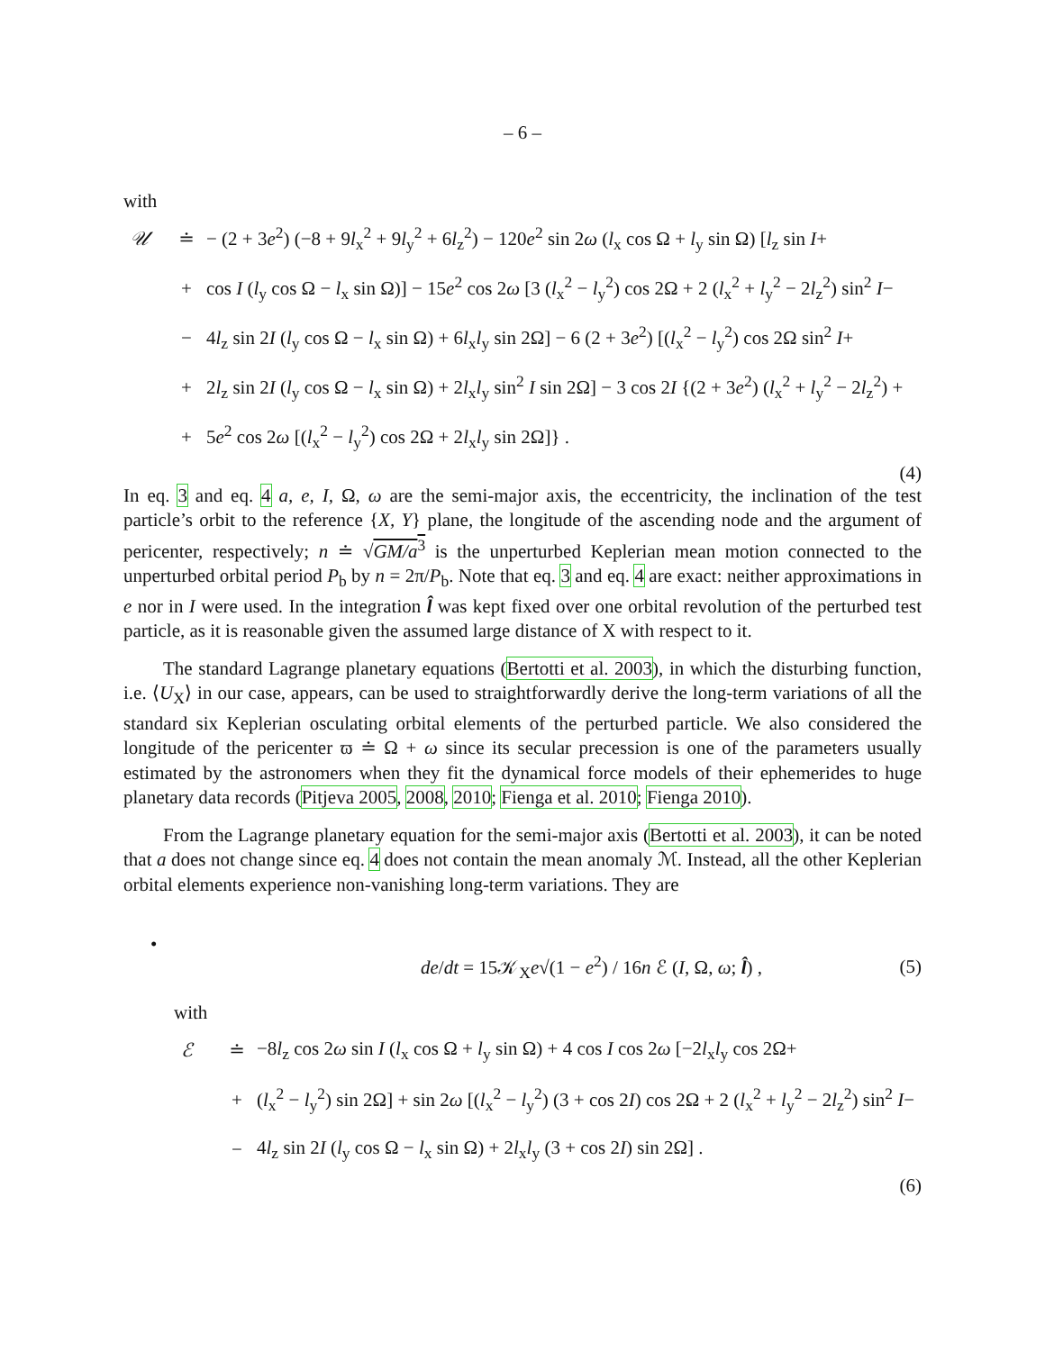– 6 –
with
𝒰 ≐ − (2 + 3e<sup>2</sup>) (−8 + 9l<sub>x</sub><sup>2</sup> + 9l<sub>y</sub><sup>2</sup> + 6l<sub>z</sub><sup>2</sup>) − 120e<sup>2</sup> sin 2ω (l<sub>x</sub> cos Ω + l<sub>y</sub> sin Ω) [l<sub>z</sub> sin I+
+ cos I (l<sub>y</sub> cos Ω − l<sub>x</sub> sin Ω)] − 15e<sup>2</sup> cos 2ω [3 (l<sub>x</sub><sup>2</sup> − l<sub>y</sub><sup>2</sup>) cos 2Ω + 2 (l<sub>x</sub><sup>2</sup> + l<sub>y</sub><sup>2</sup> − 2l<sub>z</sub><sup>2</sup>) sin<sup>2</sup> I−
− 4l<sub>z</sub> sin 2I (l<sub>y</sub> cos Ω − l<sub>x</sub> sin Ω) + 6l<sub>x</sub>l<sub>y</sub> sin 2Ω] − 6 (2 + 3e<sup>2</sup>) [(l<sub>x</sub><sup>2</sup> − l<sub>y</sub><sup>2</sup>) cos 2Ω sin<sup>2</sup> I+
+ 2l<sub>z</sub> sin 2I (l<sub>y</sub> cos Ω − l<sub>x</sub> sin Ω) + 2l<sub>x</sub>l<sub>y</sub> sin<sup>2</sup> I sin 2Ω] − 3 cos 2I {(2 + 3e<sup>2</sup>) (l<sub>x</sub><sup>2</sup> + l<sub>y</sub><sup>2</sup> − 2l<sub>z</sub><sup>2</sup>) +
+ 5e<sup>2</sup> cos 2ω [(l<sub>x</sub><sup>2</sup> − l<sub>y</sub><sup>2</sup>) cos 2Ω + 2l<sub>x</sub>l<sub>y</sub> sin 2Ω]} .
(4)
In eq. 3 and eq. 4 a, e, I, Ω, ω are the semi-major axis, the eccentricity, the inclination of the test particle’s orbit to the reference {X, Y} plane, the longitude of the ascending node and the argument of pericenter, respectively; n ≐ √GM/a<sup>3</sup> is the unperturbed Keplerian mean motion connected to the unperturbed orbital period P<sub>b</sub> by n = 2π/P<sub>b</sub>. Note that eq. 3 and eq. 4 are exact: neither approximations in e nor in I were used. In the integration l̂ was kept fixed over one orbital revolution of the perturbed test particle, as it is reasonable given the assumed large distance of X with respect to it.
The standard Lagrange planetary equations (Bertotti et al. 2003), in which the disturbing function, i.e. ⟨U<sub>X</sub>⟩ in our case, appears, can be used to straightforwardly derive the long-term variations of all the standard six Keplerian osculating orbital elements of the perturbed particle. We also considered the longitude of the pericenter ϖ ≐ Ω + ω since its secular precession is one of the parameters usually estimated by the astronomers when they fit the dynamical force models of their ephemerides to huge planetary data records (Pitjeva 2005, 2008, 2010; Fienga et al. 2010; Fienga 2010).
From the Lagrange planetary equation for the semi-major axis (Bertotti et al. 2003), it can be noted that a does not change since eq. 4 does not contain the mean anomaly ℳ. Instead, all the other Keplerian orbital elements experience non-vanishing long-term variations. They are
• de/dt = 15𝒦<sub>X</sub>e√(1 − e<sup>2</sup>) / 16n ℰ (I, Ω, ω; l̂) , (5)
with
ℰ ≐ −8l<sub>z</sub> cos 2ω sin I (l<sub>x</sub> cos Ω + l<sub>y</sub> sin Ω) + 4 cos I cos 2ω [−2l<sub>x</sub>l<sub>y</sub> cos 2Ω+
+ (l<sub>x</sub><sup>2</sup> − l<sub>y</sub><sup>2</sup>) sin 2Ω] + sin 2ω [(l<sub>x</sub><sup>2</sup> − l<sub>y</sub><sup>2</sup>) (3 + cos 2I) cos 2Ω + 2 (l<sub>x</sub><sup>2</sup> + l<sub>y</sub><sup>2</sup> − 2l<sub>z</sub><sup>2</sup>) sin<sup>2</sup> I−
− 4l<sub>z</sub> sin 2I (l<sub>y</sub> cos Ω − l<sub>x</sub> sin Ω) + 2l<sub>x</sub>l<sub>y</sub> (3 + cos 2I) sin 2Ω] .
(6)